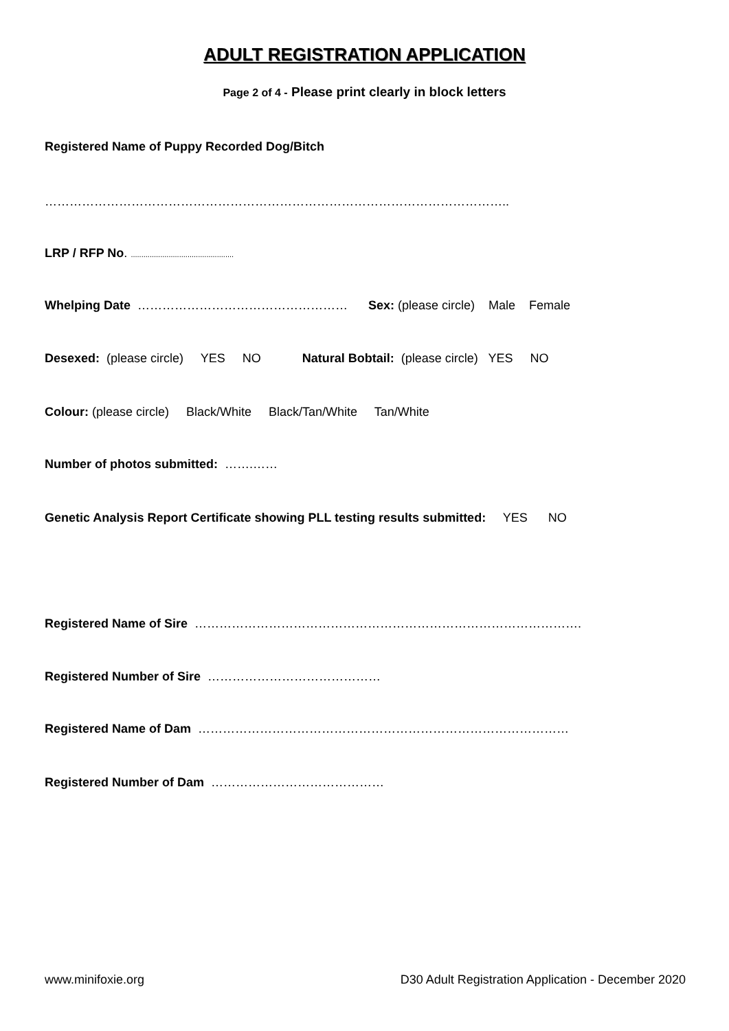ADULT REGISTRATION APPLICATION
Page 2 of 4 - Please print clearly in block letters
Registered Name of Puppy Recorded Dog/Bitch
…………………………………………………………………………………………………..
LRP / RFP No. .................................................
Whelping Date …………………………………………… Sex: (please circle) Male Female
Desexed: (please circle) YES NO Natural Bobtail: (please circle) YES NO
Colour: (please circle) Black/White Black/Tan/White Tan/White
Number of photos submitted: …….……
Genetic Analysis Report Certificate showing PLL testing results submitted: YES NO
Registered Name of Sire ………………………………………………………………………………….
Registered Number of Sire ……………………………………
Registered Name of Dam ………………………………………………………………………………
Registered Number of Dam ……………………………………
www.minifoxie.org D30 Adult Registration Application - December 2020